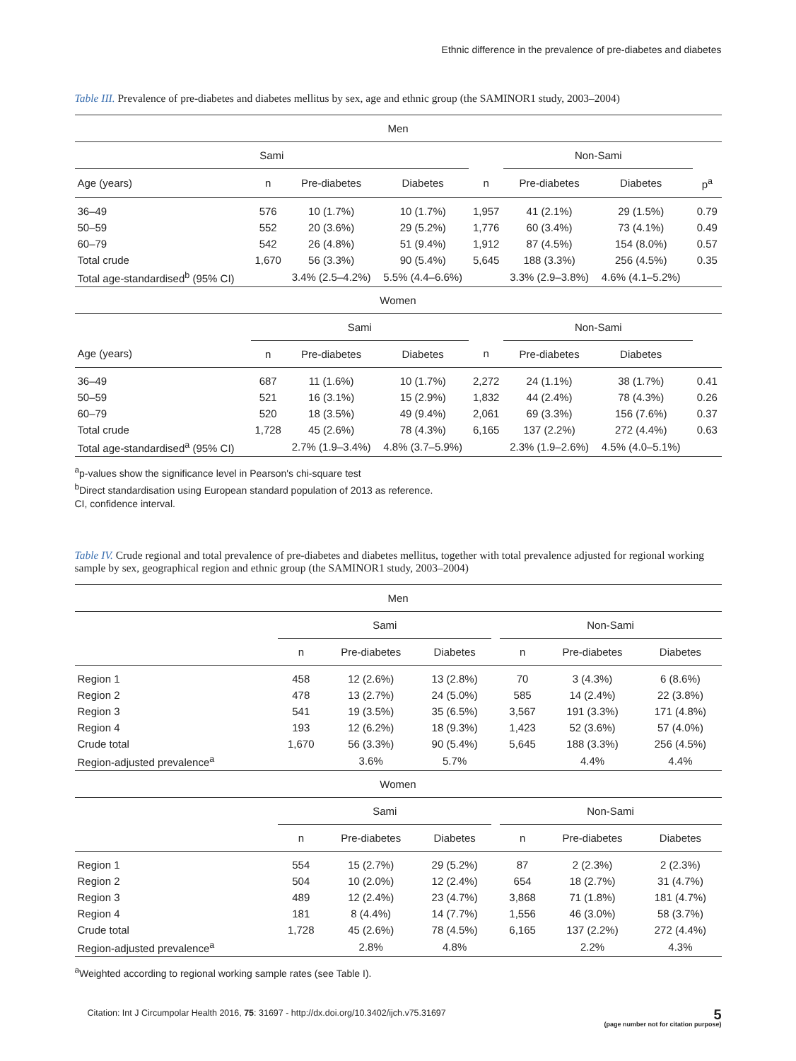Ethnic difference in the prevalence of pre-diabetes and diabetes
Table III. Prevalence of pre-diabetes and diabetes mellitus by sex, age and ethnic group (the SAMINOR1 study, 2003–2004)
| Men | | | | | | | | |
| --- | --- | --- | --- | --- | --- | --- | --- | --- |
| Sami | | | | | Non-Sami | | | |
| Age (years) | n | Pre-diabetes | Diabetes | n | Pre-diabetes | Diabetes | | p<sup>a</sup> |
| 36–49 | 576 | 10 (1.7%) | 10 (1.7%) | 1,957 | 41 (2.1%) | 29 (1.5%) | | 0.79 |
| 50–59 | 552 | 20 (3.6%) | 29 (5.2%) | 1,776 | 60 (3.4%) | 73 (4.1%) | | 0.49 |
| 60–79 | 542 | 26 (4.8%) | 51 (9.4%) | 1,912 | 87 (4.5%) | 154 (8.0%) | | 0.57 |
| Total crude | 1,670 | 56 (3.3%) | 90 (5.4%) | 5,645 | 188 (3.3%) | 256 (4.5%) | | 0.35 |
| Total age-standardised<sup>b</sup> (95% CI) | | 3.4% (2.5–4.2%) | 5.5% (4.4–6.6%) | | 3.3% (2.9–3.8%) | 4.6% (4.1–5.2%) | | |
| Women | | | | | | | | |
| | Sami | | | | Non-Sami | | | |
| Age (years) | n | Pre-diabetes | Diabetes | n | Pre-diabetes | Diabetes | | |
| 36–49 | 687 | 11 (1.6%) | 10 (1.7%) | 2,272 | 24 (1.1%) | 38 (1.7%) | | 0.41 |
| 50–59 | 521 | 16 (3.1%) | 15 (2.9%) | 1,832 | 44 (2.4%) | 78 (4.3%) | | 0.26 |
| 60–79 | 520 | 18 (3.5%) | 49 (9.4%) | 2,061 | 69 (3.3%) | 156 (7.6%) | | 0.37 |
| Total crude | 1,728 | 45 (2.6%) | 78 (4.3%) | 6,165 | 137 (2.2%) | 272 (4.4%) | | 0.63 |
| Total age-standardised<sup>a</sup> (95% CI) | | 2.7% (1.9–3.4%) | 4.8% (3.7–5.9%) | | 2.3% (1.9–2.6%) | 4.5% (4.0–5.1%) | | |
<sup>a</sup> p-values show the significance level in Pearson's chi-square test
<sup>b</sup> Direct standardisation using European standard population of 2013 as reference.
CI, confidence interval.
Table IV. Crude regional and total prevalence of pre-diabetes and diabetes mellitus, together with total prevalence adjusted for regional working sample by sex, geographical region and ethnic group (the SAMINOR1 study, 2003–2004)
| Men | | | | | | | |
| --- | --- | --- | --- | --- | --- | --- | --- |
| | Sami | | | | Non-Sami | | |
| | n | Pre-diabetes | Diabetes | | n | Pre-diabetes | Diabetes |
| Region 1 | 458 | 12 (2.6%) | 13 (2.8%) | | 70 | 3 (4.3%) | 6 (8.6%) |
| Region 2 | 478 | 13 (2.7%) | 24 (5.0%) | | 585 | 14 (2.4%) | 22 (3.8%) |
| Region 3 | 541 | 19 (3.5%) | 35 (6.5%) | | 3,567 | 191 (3.3%) | 171 (4.8%) |
| Region 4 | 193 | 12 (6.2%) | 18 (9.3%) | | 1,423 | 52 (3.6%) | 57 (4.0%) |
| Crude total | 1,670 | 56 (3.3%) | 90 (5.4%) | | 5,645 | 188 (3.3%) | 256 (4.5%) |
| Region-adjusted prevalence<sup>a</sup> | | 3.6% | 5.7% | | | 4.4% | 4.4% |
| Women | | | | | | | |
| | Sami | | | | Non-Sami | | |
| | n | Pre-diabetes | Diabetes | | n | Pre-diabetes | Diabetes |
| Region 1 | 554 | 15 (2.7%) | 29 (5.2%) | | 87 | 2 (2.3%) | 2 (2.3%) |
| Region 2 | 504 | 10 (2.0%) | 12 (2.4%) | | 654 | 18 (2.7%) | 31 (4.7%) |
| Region 3 | 489 | 12 (2.4%) | 23 (4.7%) | | 3,868 | 71 (1.8%) | 181 (4.7%) |
| Region 4 | 181 | 8 (4.4%) | 14 (7.7%) | | 1,556 | 46 (3.0%) | 58 (3.7%) |
| Crude total | 1,728 | 45 (2.6%) | 78 (4.5%) | | 6,165 | 137 (2.2%) | 272 (4.4%) |
| Region-adjusted prevalence<sup>a</sup> | | 2.8% | 4.8% | | | 2.2% | 4.3% |
<sup>a</sup> Weighted according to regional working sample rates (see Table I).
Citation: Int J Circumpolar Health 2016, 75: 31697 - http://dx.doi.org/10.3402/ijch.v75.31697 5
(page number not for citation purpose)